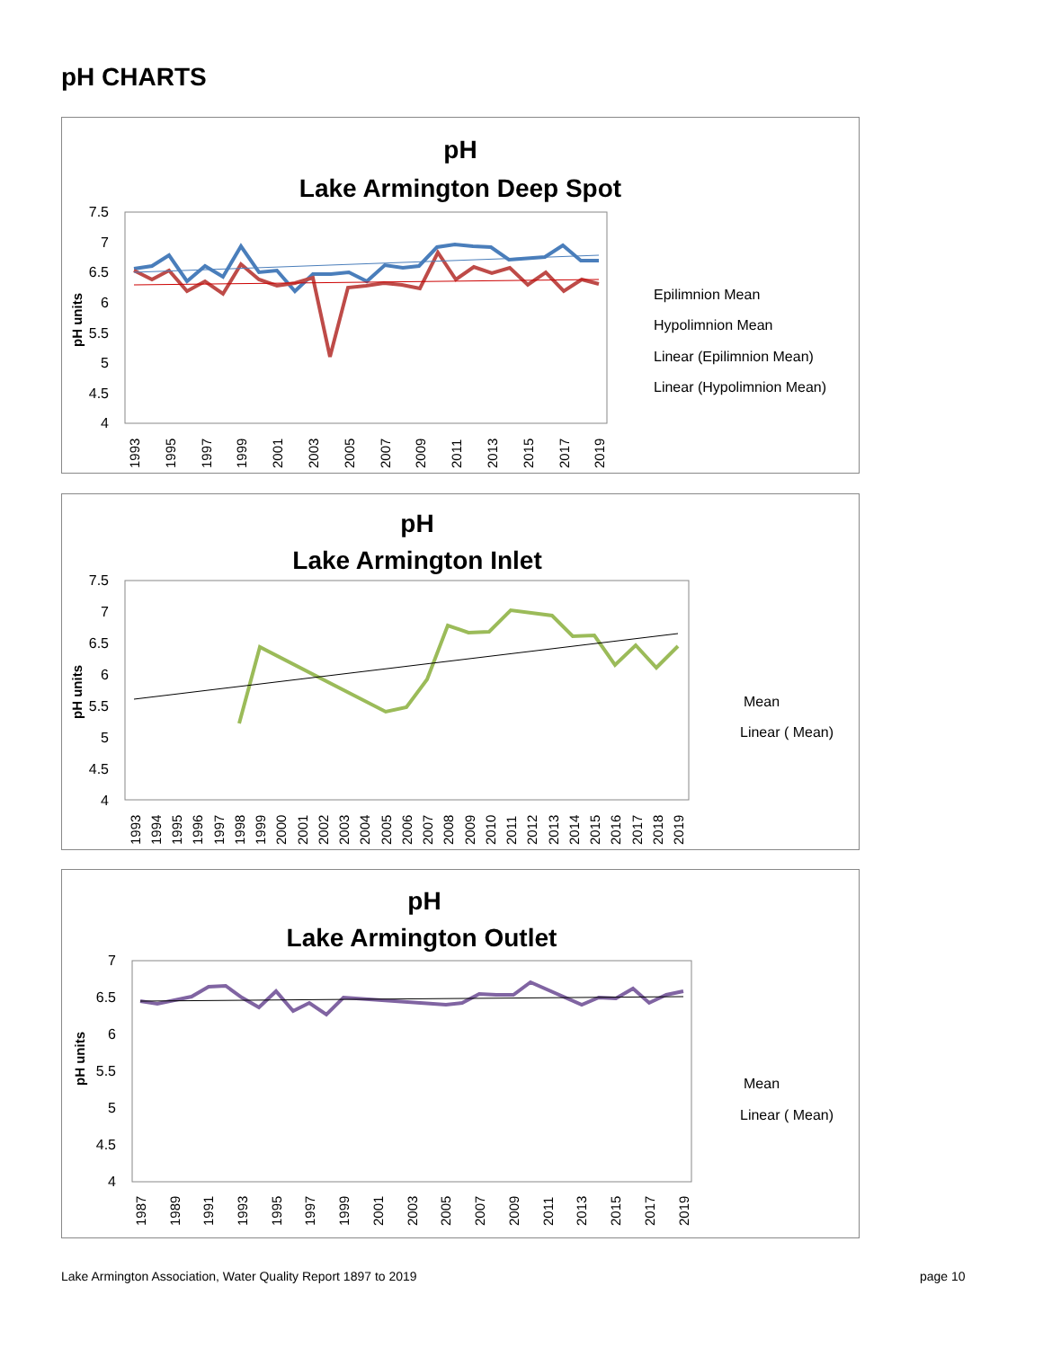pH CHARTS
pH
Lake Armington Deep Spot
7.5
7
6.5
6
5.5
5
4.5
4
pH units
Epilimnion Mean
Hypolimnion Mean
Linear (Epilimnion Mean)
Linear (Hypolimnion Mean)
1993
1995
1997
1999
2001
2003
2005
2007
2009
2011
2013
2015
2017
2019
pH
Lake Armington Inlet
7.5
7
6.5
6
5.5
5
4.5
4
pH units
Mean
Linear ( Mean)
1993
1994
1995
1996
1997
1998
1999
2000
2001
2002
2003
2004
2005
2006
2007
2008
2009
2010
2011
2012
2013
2014
2015
2016
2017
2018
2019
pH
Lake Armington Outlet
7
6.5
6
5.5
5
4.5
4
pH units
Mean
Linear ( Mean)
1987
1989
1991
1993
1995
1997
1999
2001
2003
2005
2007
2009
2011
2013
2015
2017
2019
Lake Armington Association, Water Quality Report 1897 to 2019
page 10